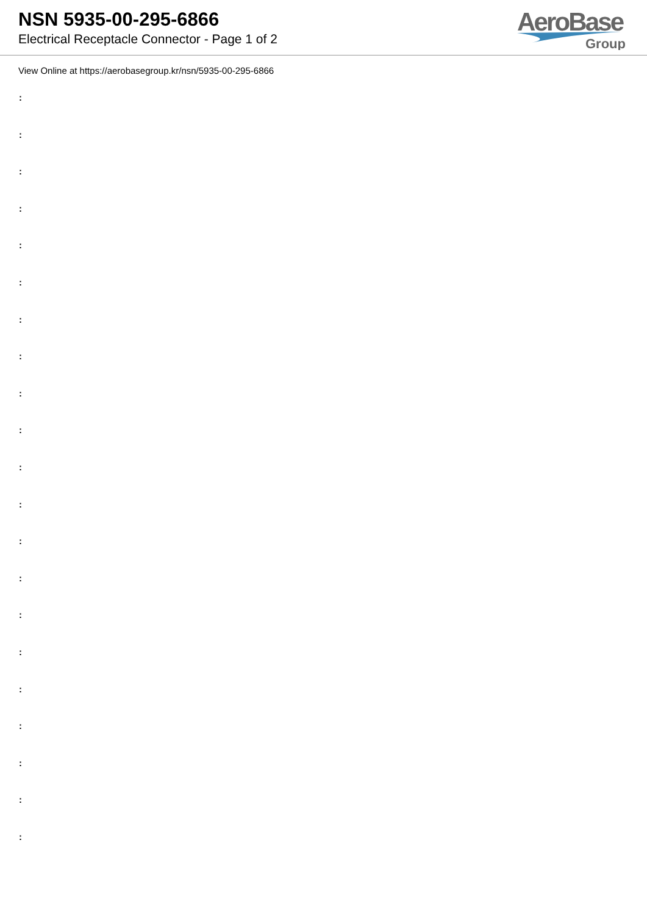NSN 5935-00-295-6866
Electrical Receptacle Connector - Page 1 of 2
AeroBase
Group
View Online at https://aerobasegroup.kr/nsn/5935-00-295-6866
:
:
:
:
:
:
:
:
:
:
:
:
:
:
:
:
:
:
:
:
: